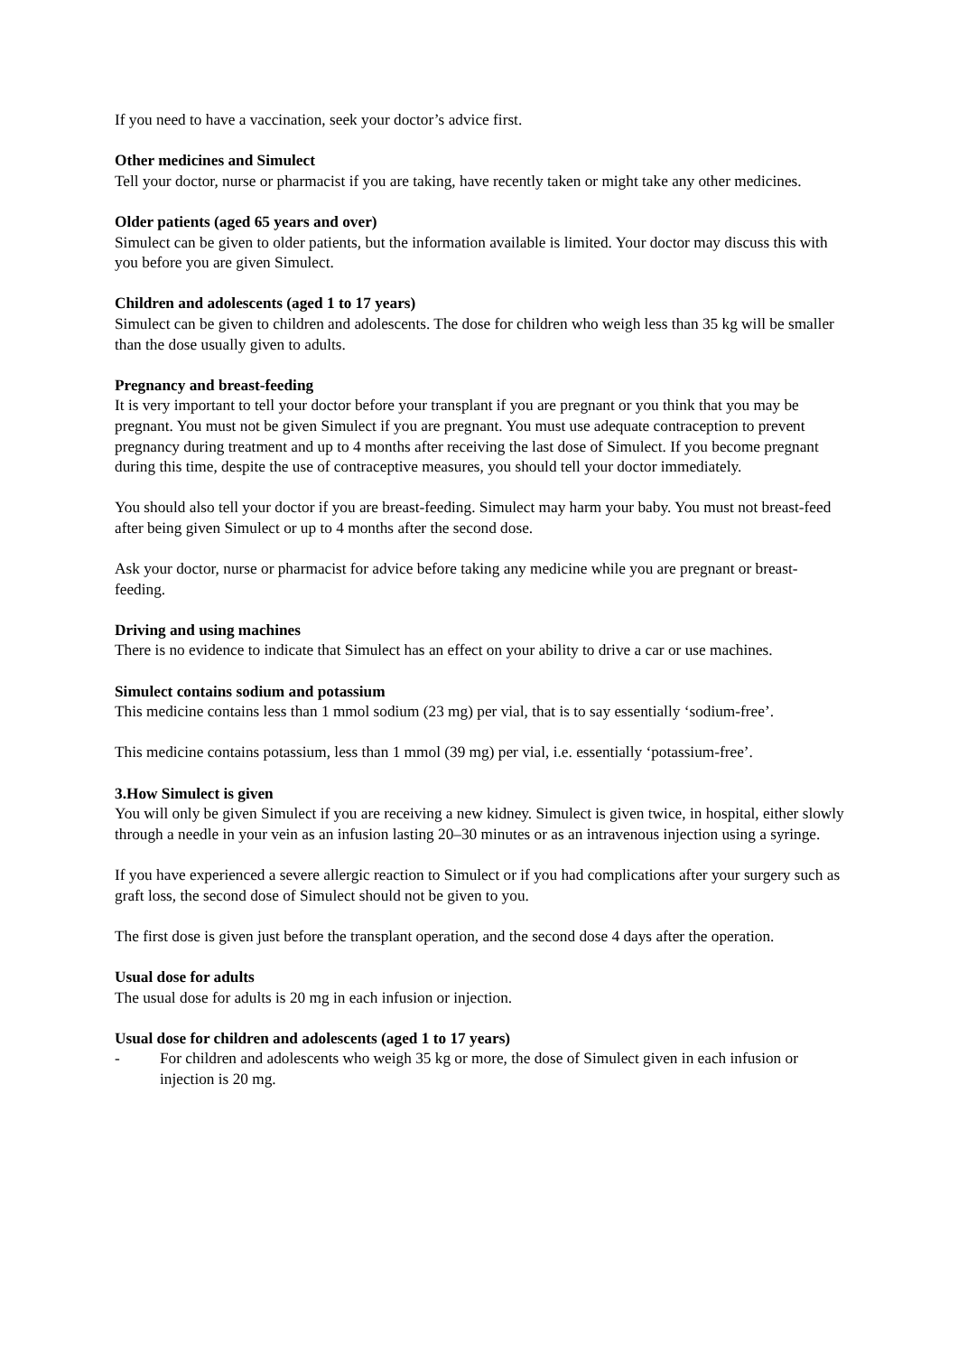If you need to have a vaccination, seek your doctor’s advice first.
Other medicines and Simulect
Tell your doctor, nurse or pharmacist if you are taking, have recently taken or might take any other medicines.
Older patients (aged 65 years and over)
Simulect can be given to older patients, but the information available is limited. Your doctor may discuss this with you before you are given Simulect.
Children and adolescents (aged 1 to 17 years)
Simulect can be given to children and adolescents. The dose for children who weigh less than 35 kg will be smaller than the dose usually given to adults.
Pregnancy and breast-feeding
It is very important to tell your doctor before your transplant if you are pregnant or you think that you may be pregnant. You must not be given Simulect if you are pregnant. You must use adequate contraception to prevent pregnancy during treatment and up to 4 months after receiving the last dose of Simulect. If you become pregnant during this time, despite the use of contraceptive measures, you should tell your doctor immediately.
You should also tell your doctor if you are breast-feeding. Simulect may harm your baby. You must not breast-feed after being given Simulect or up to 4 months after the second dose.
Ask your doctor, nurse or pharmacist for advice before taking any medicine while you are pregnant or breast-feeding.
Driving and using machines
There is no evidence to indicate that Simulect has an effect on your ability to drive a car or use machines.
Simulect contains sodium and potassium
This medicine contains less than 1 mmol sodium (23 mg) per vial, that is to say essentially ‘sodium-free’.
This medicine contains potassium, less than 1 mmol (39 mg) per vial, i.e. essentially ‘potassium-free’.
3. How Simulect is given
You will only be given Simulect if you are receiving a new kidney. Simulect is given twice, in hospital, either slowly through a needle in your vein as an infusion lasting 20–30 minutes or as an intravenous injection using a syringe.
If you have experienced a severe allergic reaction to Simulect or if you had complications after your surgery such as graft loss, the second dose of Simulect should not be given to you.
The first dose is given just before the transplant operation, and the second dose 4 days after the operation.
Usual dose for adults
The usual dose for adults is 20 mg in each infusion or injection.
Usual dose for children and adolescents (aged 1 to 17 years)
- For children and adolescents who weigh 35 kg or more, the dose of Simulect given in each infusion or injection is 20 mg.